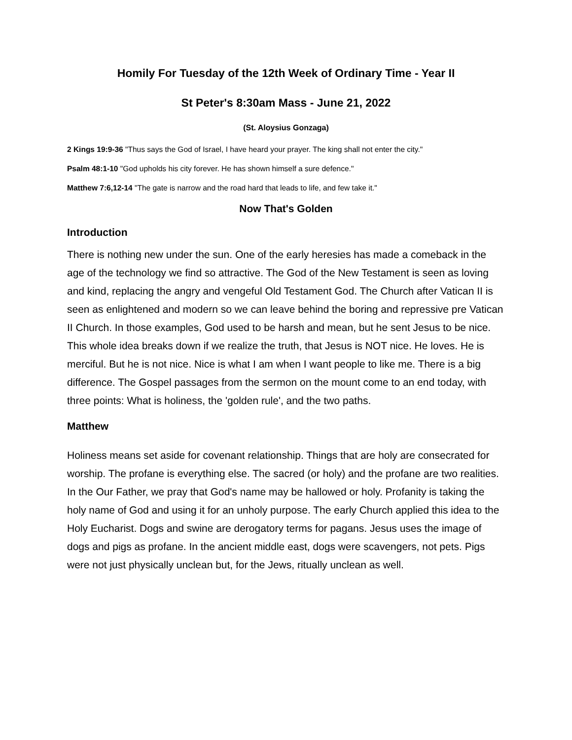Homily For Tuesday of the 12th Week of Ordinary Time - Year II
St Peter's 8:30am Mass - June 21, 2022
(St. Aloysius Gonzaga)
2 Kings 19:9-36 "Thus says the God of Israel, I have heard your prayer. The king shall not enter the city."
Psalm 48:1-10 "God upholds his city forever. He has shown himself a sure defence."
Matthew 7:6,12-14 "The gate is narrow and the road hard that leads to life, and few take it."
Now That's Golden
Introduction
There is nothing new under the sun. One of the early heresies has made a comeback in the age of the technology we find so attractive. The God of the New Testament is seen as loving and kind, replacing the angry and vengeful Old Testament God. The Church after Vatican II is seen as enlightened and modern so we can leave behind the boring and repressive pre Vatican II Church. In those examples, God used to be harsh and mean, but he sent Jesus to be nice. This whole idea breaks down if we realize the truth, that Jesus is NOT nice. He loves. He is merciful. But he is not nice. Nice is what I am when I want people to like me. There is a big difference. The Gospel passages from the sermon on the mount come to an end today, with three points: What is holiness, the 'golden rule', and the two paths.
Matthew
Holiness means set aside for covenant relationship. Things that are holy are consecrated for worship. The profane is everything else. The sacred (or holy) and the profane are two realities. In the Our Father, we pray that God's name may be hallowed or holy. Profanity is taking the holy name of God and using it for an unholy purpose. The early Church applied this idea to the Holy Eucharist. Dogs and swine are derogatory terms for pagans. Jesus uses the image of dogs and pigs as profane. In the ancient middle east, dogs were scavengers, not pets. Pigs were not just physically unclean but, for the Jews, ritually unclean as well.